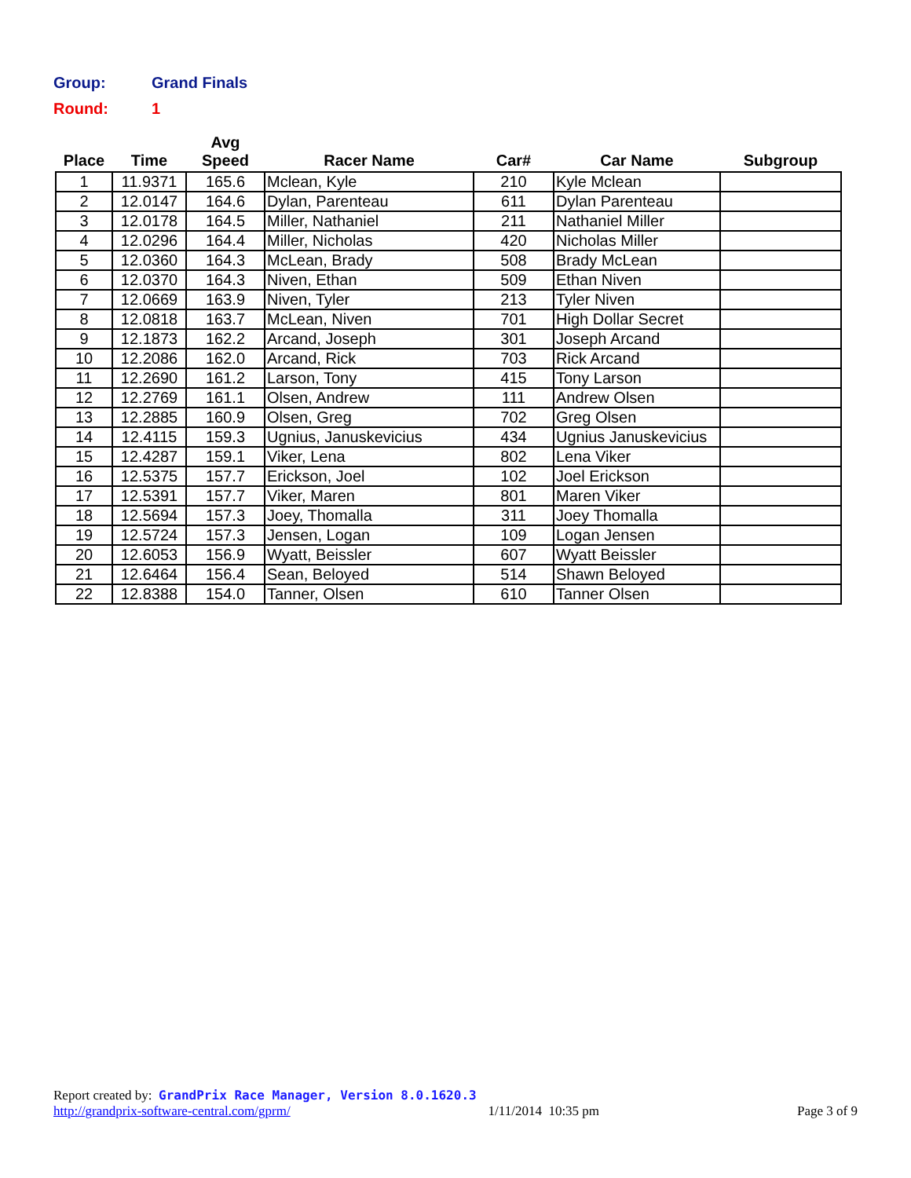Group: Grand Finals
Round: 1
| Place | Time | Avg Speed | Racer Name | Car# | Car Name | Subgroup |
| --- | --- | --- | --- | --- | --- | --- |
| 1 | 11.9371 | 165.6 | Mclean, Kyle | 210 | Kyle Mclean | |
| 2 | 12.0147 | 164.6 | Dylan, Parenteau | 611 | Dylan Parenteau | |
| 3 | 12.0178 | 164.5 | Miller, Nathaniel | 211 | Nathaniel Miller | |
| 4 | 12.0296 | 164.4 | Miller, Nicholas | 420 | Nicholas Miller | |
| 5 | 12.0360 | 164.3 | McLean, Brady | 508 | Brady McLean | |
| 6 | 12.0370 | 164.3 | Niven, Ethan | 509 | Ethan Niven | |
| 7 | 12.0669 | 163.9 | Niven, Tyler | 213 | Tyler Niven | |
| 8 | 12.0818 | 163.7 | McLean, Niven | 701 | High Dollar Secret | |
| 9 | 12.1873 | 162.2 | Arcand, Joseph | 301 | Joseph Arcand | |
| 10 | 12.2086 | 162.0 | Arcand, Rick | 703 | Rick Arcand | |
| 11 | 12.2690 | 161.2 | Larson, Tony | 415 | Tony Larson | |
| 12 | 12.2769 | 161.1 | Olsen, Andrew | 111 | Andrew Olsen | |
| 13 | 12.2885 | 160.9 | Olsen, Greg | 702 | Greg Olsen | |
| 14 | 12.4115 | 159.3 | Ugnius, Januskevicius | 434 | Ugnius Januskevicius | |
| 15 | 12.4287 | 159.1 | Viker, Lena | 802 | Lena Viker | |
| 16 | 12.5375 | 157.7 | Erickson, Joel | 102 | Joel Erickson | |
| 17 | 12.5391 | 157.7 | Viker, Maren | 801 | Maren Viker | |
| 18 | 12.5694 | 157.3 | Joey, Thomalla | 311 | Joey Thomalla | |
| 19 | 12.5724 | 157.3 | Jensen, Logan | 109 | Logan Jensen | |
| 20 | 12.6053 | 156.9 | Wyatt, Beissler | 607 | Wyatt Beissler | |
| 21 | 12.6464 | 156.4 | Sean, Beloyed | 514 | Shawn Beloyed | |
| 22 | 12.8388 | 154.0 | Tanner, Olsen | 610 | Tanner Olsen | |
Report created by: GrandPrix Race Manager, Version 8.0.1620.3
http://grandprix-software-central.com/gprm/ 1/11/2014 10:35 pm Page 3 of 9